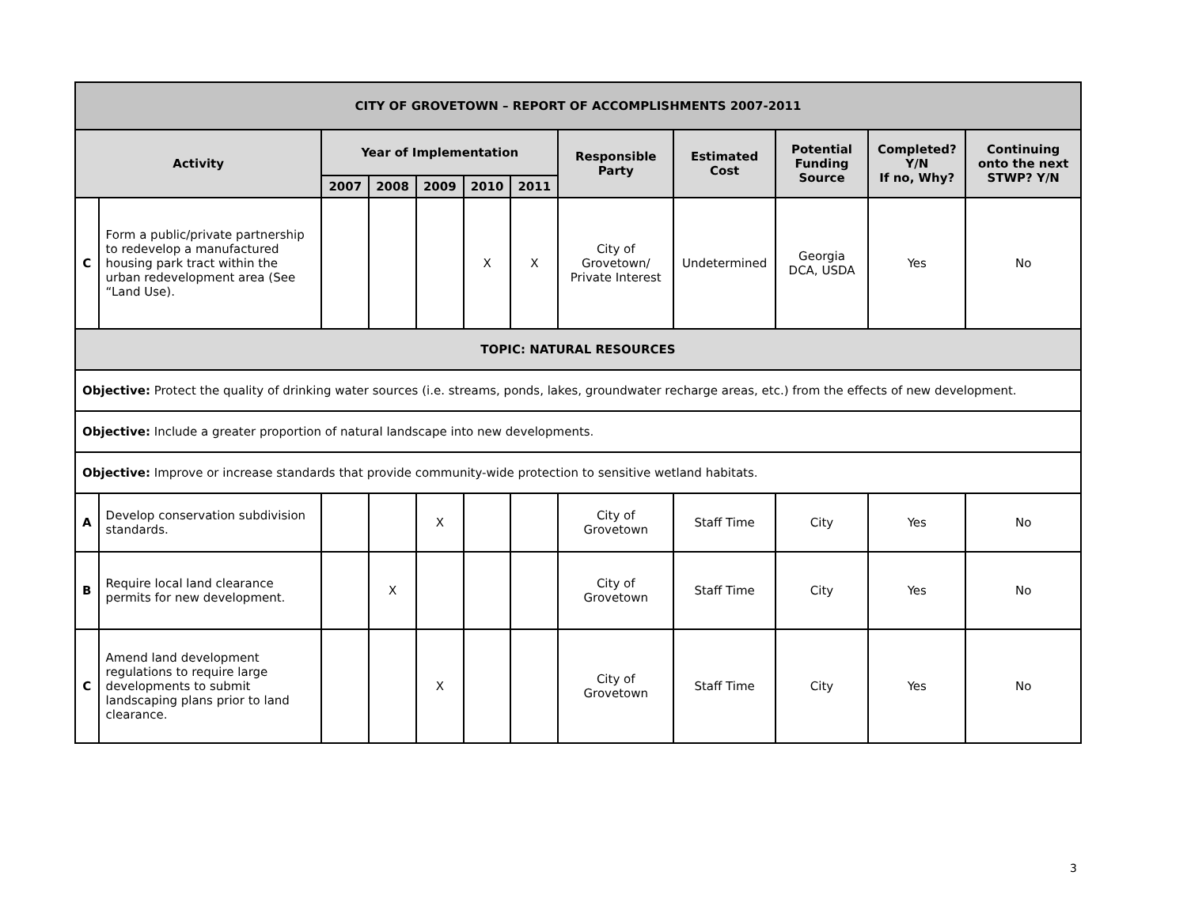| CITY OF GROVETOWN – REPORT OF ACCOMPLISHMENTS 2007-2011 | | | | | | | | | | | |
| --- | --- | --- | --- | --- | --- | --- | --- | --- | --- | --- | --- |
| Activity | | Year of Implementation | | | | | Responsible Party | Estimated Cost | Potential Funding Source | Completed? Y/N If no, Why? | Continuing onto the next STWP? Y/N |
| | | 2007 | 2008 | 2009 | 2010 | 2011 | | | | | |
| C | Form a public/private partnership to redevelop a manufactured housing park tract within the urban redevelopment area (See “Land Use). | | | | X | X | City of Grovetown/ Private Interest | Undetermined | Georgia DCA, USDA | Yes | No |
| TOPIC: NATURAL RESOURCES | | | | | | | | | | | |
| Objective: Protect the quality of drinking water sources (i.e. streams, ponds, lakes, groundwater recharge areas, etc.) from the effects of new development. | | | | | | | | | | | |
| Objective: Include a greater proportion of natural landscape into new developments. | | | | | | | | | | | |
| Objective: Improve or increase standards that provide community-wide protection to sensitive wetland habitats. | | | | | | | | | | | |
| A | Develop conservation subdivision standards. | | | X | | | City of Grovetown | Staff Time | City | Yes | No |
| B | Require local land clearance permits for new development. | | X | | | | City of Grovetown | Staff Time | City | Yes | No |
| C | Amend land development regulations to require large developments to submit landscaping plans prior to land clearance. | | | X | | | City of Grovetown | Staff Time | City | Yes | No |
3